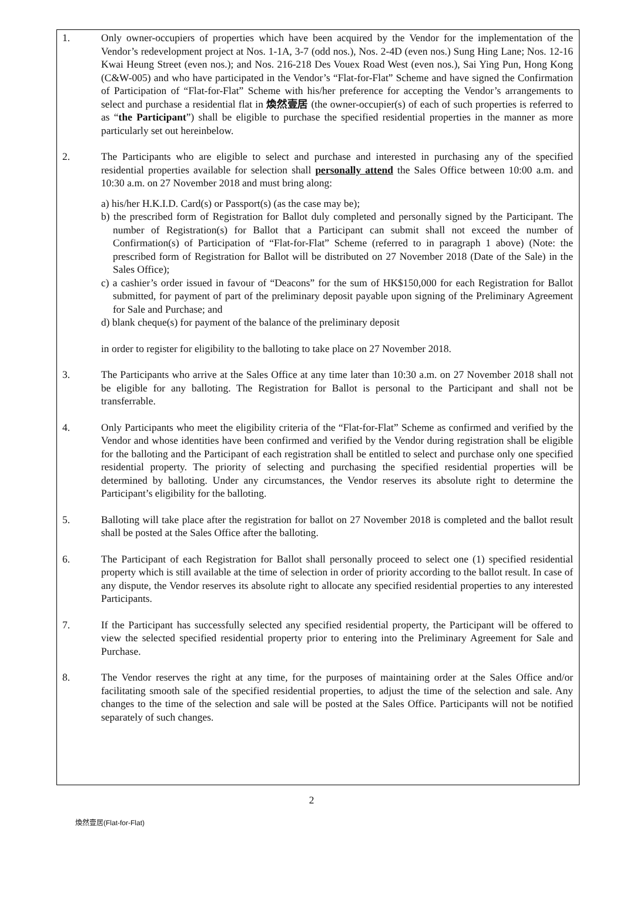1. Only owner-occupiers of properties which have been acquired by the Vendor for the implementation of the Vendor’s redevelopment project at Nos. 1-1A, 3-7 (odd nos.), Nos. 2-4D (even nos.) Sung Hing Lane; Nos. 12-16 Kwai Heung Street (even nos.); and Nos. 216-218 Des Vouex Road West (even nos.), Sai Ying Pun, Hong Kong (C&W-005) and who have participated in the Vendor’s “Flat-for-Flat” Scheme and have signed the Confirmation of Participation of “Flat-for-Flat” Scheme with his/her preference for accepting the Vendor’s arrangements to select and purchase a residential flat in 煥然壹居 (the owner-occupier(s) of each of such properties is referred to as “the Participant”) shall be eligible to purchase the specified residential properties in the manner as more particularly set out hereinbelow.
2. The Participants who are eligible to select and purchase and interested in purchasing any of the specified residential properties available for selection shall personally attend the Sales Office between 10:00 a.m. and 10:30 a.m. on 27 November 2018 and must bring along:
a) his/her H.K.I.D. Card(s) or Passport(s) (as the case may be);
b) the prescribed form of Registration for Ballot duly completed and personally signed by the Participant. The number of Registration(s) for Ballot that a Participant can submit shall not exceed the number of Confirmation(s) of Participation of “Flat-for-Flat” Scheme (referred to in paragraph 1 above) (Note: the prescribed form of Registration for Ballot will be distributed on 27 November 2018 (Date of the Sale) in the Sales Office);
c) a cashier’s order issued in favour of “Deacons” for the sum of HK$150,000 for each Registration for Ballot submitted, for payment of part of the preliminary deposit payable upon signing of the Preliminary Agreement for Sale and Purchase; and
d) blank cheque(s) for payment of the balance of the preliminary deposit
in order to register for eligibility to the balloting to take place on 27 November 2018.
3. The Participants who arrive at the Sales Office at any time later than 10:30 a.m. on 27 November 2018 shall not be eligible for any balloting. The Registration for Ballot is personal to the Participant and shall not be transferrable.
4. Only Participants who meet the eligibility criteria of the “Flat-for-Flat” Scheme as confirmed and verified by the Vendor and whose identities have been confirmed and verified by the Vendor during registration shall be eligible for the balloting and the Participant of each registration shall be entitled to select and purchase only one specified residential property. The priority of selecting and purchasing the specified residential properties will be determined by balloting. Under any circumstances, the Vendor reserves its absolute right to determine the Participant’s eligibility for the balloting.
5. Balloting will take place after the registration for ballot on 27 November 2018 is completed and the ballot result shall be posted at the Sales Office after the balloting.
6. The Participant of each Registration for Ballot shall personally proceed to select one (1) specified residential property which is still available at the time of selection in order of priority according to the ballot result. In case of any dispute, the Vendor reserves its absolute right to allocate any specified residential properties to any interested Participants.
7. If the Participant has successfully selected any specified residential property, the Participant will be offered to view the selected specified residential property prior to entering into the Preliminary Agreement for Sale and Purchase.
8. The Vendor reserves the right at any time, for the purposes of maintaining order at the Sales Office and/or facilitating smooth sale of the specified residential properties, to adjust the time of the selection and sale. Any changes to the time of the selection and sale will be posted at the Sales Office. Participants will not be notified separately of such changes.
2
煥然壹居(Flat-for-Flat)